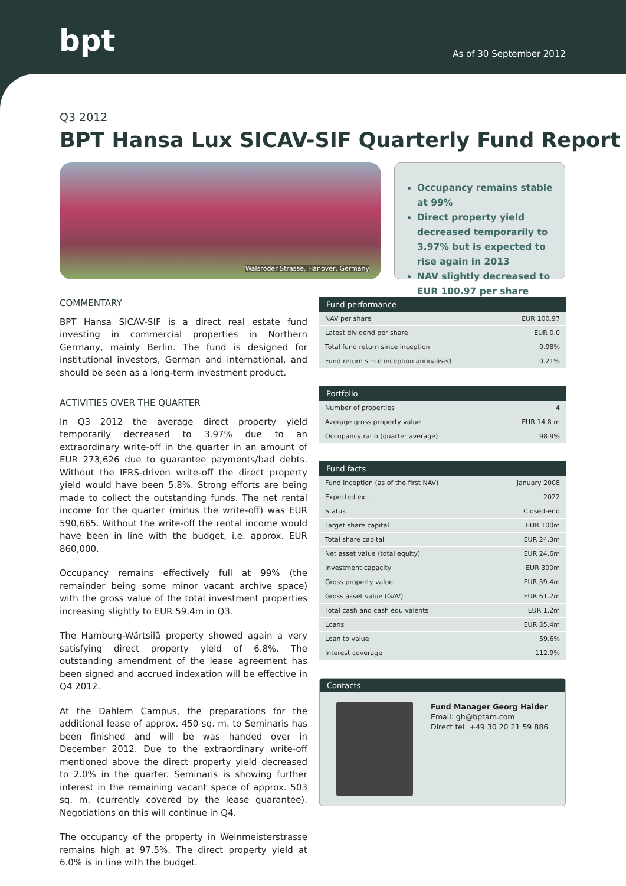bpt As of 30 September 2012
Q3 2012
BPT Hansa Lux SICAV-SIF Quarterly Fund Report
Walsroder Strasse, Hanover, Germany
Occupancy remains stable at 99%
Direct property yield decreased temporarily to 3.97% but is expected to rise again in 2013
NAV slightly decreased to EUR 100.97 per share
COMMENTARY
BPT Hansa SICAV-SIF is a direct real estate fund investing in commercial properties in Northern Germany, mainly Berlin. The fund is designed for institutional investors, German and international, and should be seen as a long-term investment product.
ACTIVITIES OVER THE QUARTER
In Q3 2012 the average direct property yield temporarily decreased to 3.97% due to an extraordinary write-off in the quarter in an amount of EUR 273,626 due to guarantee payments/bad debts. Without the IFRS-driven write-off the direct property yield would have been 5.8%. Strong efforts are being made to collect the outstanding funds. The net rental income for the quarter (minus the write-off) was EUR 590,665. Without the write-off the rental income would have been in line with the budget, i.e. approx. EUR 860,000.
Occupancy remains effectively full at 99% (the remainder being some minor vacant archive space) with the gross value of the total investment properties increasing slightly to EUR 59.4m in Q3.
The Hamburg-Wärtsilä property showed again a very satisfying direct property yield of 6.8%. The outstanding amendment of the lease agreement has been signed and accrued indexation will be effective in Q4 2012.
At the Dahlem Campus, the preparations for the additional lease of approx. 450 sq. m. to Seminaris has been finished and will be was handed over in December 2012. Due to the extraordinary write-off mentioned above the direct property yield decreased to 2.0% in the quarter. Seminaris is showing further interest in the remaining vacant space of approx. 503 sq. m. (currently covered by the lease guarantee). Negotiations on this will continue in Q4.
The occupancy of the property in Weinmeisterstrasse remains high at 97.5%. The direct property yield at 6.0% is in line with the budget.
| Fund performance | |
| --- | --- |
| NAV per share | EUR 100.97 |
| Latest dividend per share | EUR 0.0 |
| Total fund return since inception | 0.98% |
| Fund return since inception annualised | 0.21% |
| Portfolio | |
| --- | --- |
| Number of properties | 4 |
| Average gross property value | EUR 14.8 m |
| Occupancy ratio (quarter average) | 98.9% |
| Fund facts | |
| --- | --- |
| Fund inception (as of the first NAV) | January 2008 |
| Expected exit | 2022 |
| Status | Closed-end |
| Target share capital | EUR 100m |
| Total share capital | EUR 24.3m |
| Net asset value (total equity) | EUR 24.6m |
| Investment capacity | EUR 300m |
| Gross property value | EUR 59.4m |
| Gross asset value (GAV) | EUR 61.2m |
| Total cash and cash equivalents | EUR 1.2m |
| Loans | EUR 35.4m |
| Loan to value | 59.6% |
| Interest coverage | 112.9% |
Contacts
Fund Manager Georg Haider
Email: gh@bptam.com
Direct tel. +49 30 20 21 59 886